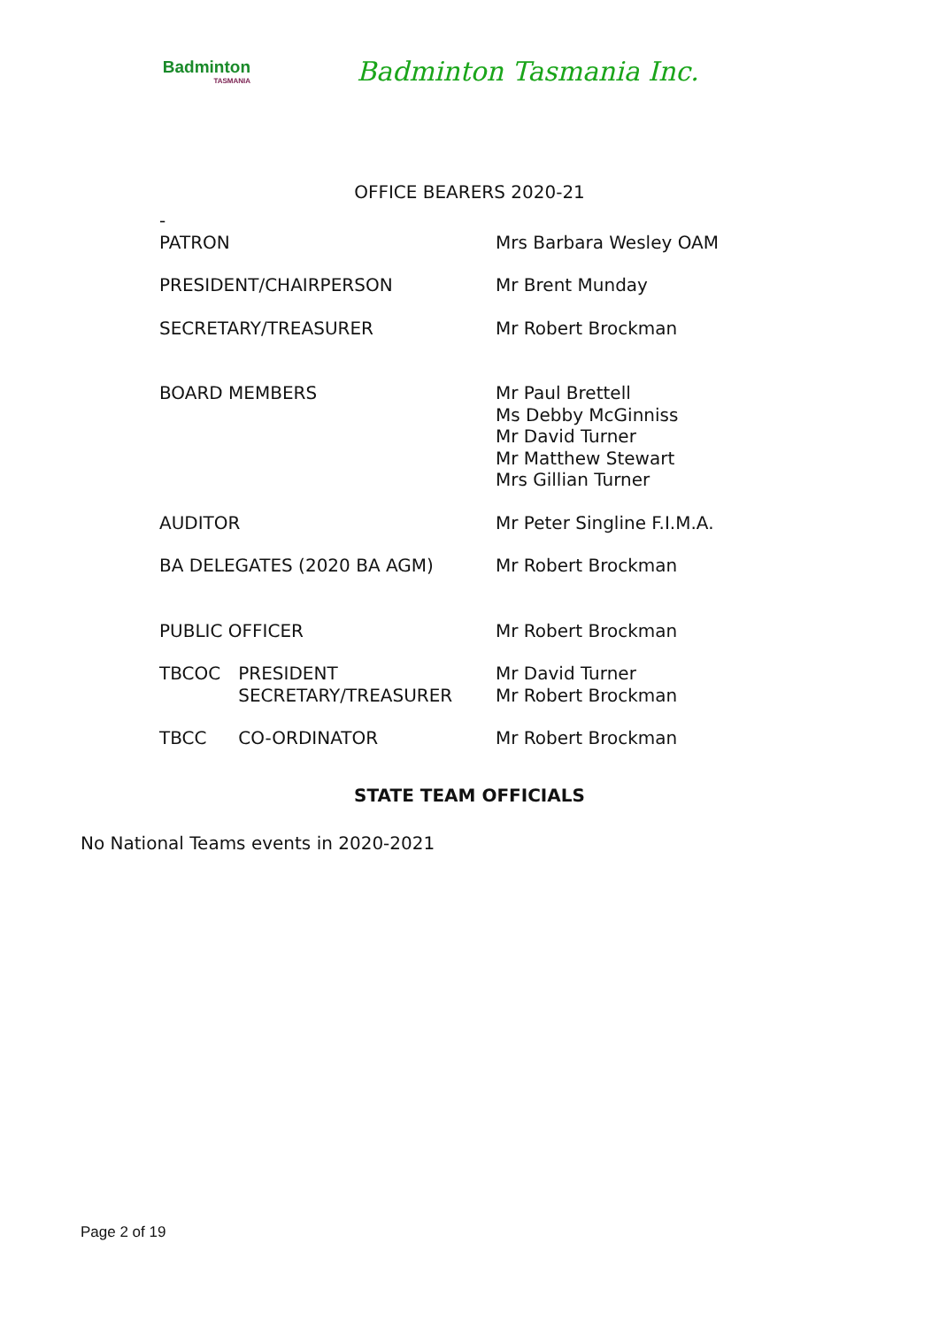Badminton
TASMANIA
Badminton Tasmania Inc.
OFFICE BEARERS 2020-21
| - PATRON | | Mrs Barbara Wesley OAM |
| PRESIDENT/CHAIRPERSON | | Mr Brent Munday |
| SECRETARY/TREASURER | | Mr Robert Brockman |
| BOARD MEMBERS | | Mr Paul Brettell Ms Debby McGinniss Mr David Turner Mr Matthew Stewart Mrs Gillian Turner |
| AUDITOR | | Mr Peter Singline F.I.M.A. |
| BA DELEGATES (2020 BA AGM) | | Mr Robert Brockman |
| PUBLIC OFFICER | | Mr Robert Brockman |
| TBCOC | PRESIDENT SECRETARY/TREASURER | Mr David Turner Mr Robert Brockman |
| TBCC | CO-ORDINATOR | Mr Robert Brockman |
STATE TEAM OFFICIALS
No National Teams events in 2020-2021
Page 2 of 19